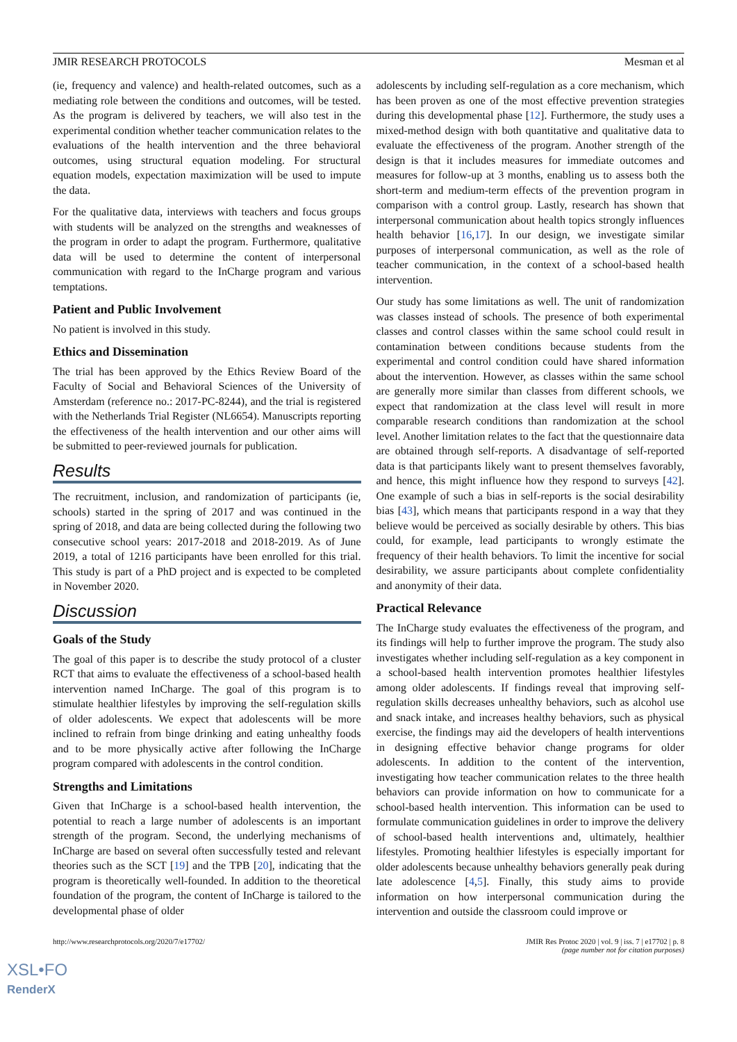JMIR RESEARCH PROTOCOLS Mesman et al
(ie, frequency and valence) and health-related outcomes, such as a mediating role between the conditions and outcomes, will be tested. As the program is delivered by teachers, we will also test in the experimental condition whether teacher communication relates to the evaluations of the health intervention and the three behavioral outcomes, using structural equation modeling. For structural equation models, expectation maximization will be used to impute the data.
For the qualitative data, interviews with teachers and focus groups with students will be analyzed on the strengths and weaknesses of the program in order to adapt the program. Furthermore, qualitative data will be used to determine the content of interpersonal communication with regard to the InCharge program and various temptations.
Patient and Public Involvement
No patient is involved in this study.
Ethics and Dissemination
The trial has been approved by the Ethics Review Board of the Faculty of Social and Behavioral Sciences of the University of Amsterdam (reference no.: 2017-PC-8244), and the trial is registered with the Netherlands Trial Register (NL6654). Manuscripts reporting the effectiveness of the health intervention and our other aims will be submitted to peer-reviewed journals for publication.
Results
The recruitment, inclusion, and randomization of participants (ie, schools) started in the spring of 2017 and was continued in the spring of 2018, and data are being collected during the following two consecutive school years: 2017-2018 and 2018-2019. As of June 2019, a total of 1216 participants have been enrolled for this trial. This study is part of a PhD project and is expected to be completed in November 2020.
Discussion
Goals of the Study
The goal of this paper is to describe the study protocol of a cluster RCT that aims to evaluate the effectiveness of a school-based health intervention named InCharge. The goal of this program is to stimulate healthier lifestyles by improving the self-regulation skills of older adolescents. We expect that adolescents will be more inclined to refrain from binge drinking and eating unhealthy foods and to be more physically active after following the InCharge program compared with adolescents in the control condition.
Strengths and Limitations
Given that InCharge is a school-based health intervention, the potential to reach a large number of adolescents is an important strength of the program. Second, the underlying mechanisms of InCharge are based on several often successfully tested and relevant theories such as the SCT [19] and the TPB [20], indicating that the program is theoretically well-founded. In addition to the theoretical foundation of the program, the content of InCharge is tailored to the developmental phase of older
adolescents by including self-regulation as a core mechanism, which has been proven as one of the most effective prevention strategies during this developmental phase [12]. Furthermore, the study uses a mixed-method design with both quantitative and qualitative data to evaluate the effectiveness of the program. Another strength of the design is that it includes measures for immediate outcomes and measures for follow-up at 3 months, enabling us to assess both the short-term and medium-term effects of the prevention program in comparison with a control group. Lastly, research has shown that interpersonal communication about health topics strongly influences health behavior [16,17]. In our design, we investigate similar purposes of interpersonal communication, as well as the role of teacher communication, in the context of a school-based health intervention.
Our study has some limitations as well. The unit of randomization was classes instead of schools. The presence of both experimental classes and control classes within the same school could result in contamination between conditions because students from the experimental and control condition could have shared information about the intervention. However, as classes within the same school are generally more similar than classes from different schools, we expect that randomization at the class level will result in more comparable research conditions than randomization at the school level. Another limitation relates to the fact that the questionnaire data are obtained through self-reports. A disadvantage of self-reported data is that participants likely want to present themselves favorably, and hence, this might influence how they respond to surveys [42]. One example of such a bias in self-reports is the social desirability bias [43], which means that participants respond in a way that they believe would be perceived as socially desirable by others. This bias could, for example, lead participants to wrongly estimate the frequency of their health behaviors. To limit the incentive for social desirability, we assure participants about complete confidentiality and anonymity of their data.
Practical Relevance
The InCharge study evaluates the effectiveness of the program, and its findings will help to further improve the program. The study also investigates whether including self-regulation as a key component in a school-based health intervention promotes healthier lifestyles among older adolescents. If findings reveal that improving self-regulation skills decreases unhealthy behaviors, such as alcohol use and snack intake, and increases healthy behaviors, such as physical exercise, the findings may aid the developers of health interventions in designing effective behavior change programs for older adolescents. In addition to the content of the intervention, investigating how teacher communication relates to the three health behaviors can provide information on how to communicate for a school-based health intervention. This information can be used to formulate communication guidelines in order to improve the delivery of school-based health interventions and, ultimately, healthier lifestyles. Promoting healthier lifestyles is especially important for older adolescents because unhealthy behaviors generally peak during late adolescence [4,5]. Finally, this study aims to provide information on how interpersonal communication during the intervention and outside the classroom could improve or
http://www.researchprotocols.org/2020/7/e17702/ JMIR Res Protoc 2020 | vol. 9 | iss. 7 | e17702 | p. 8
(page number not for citation purposes)
XSL•FO
RenderX